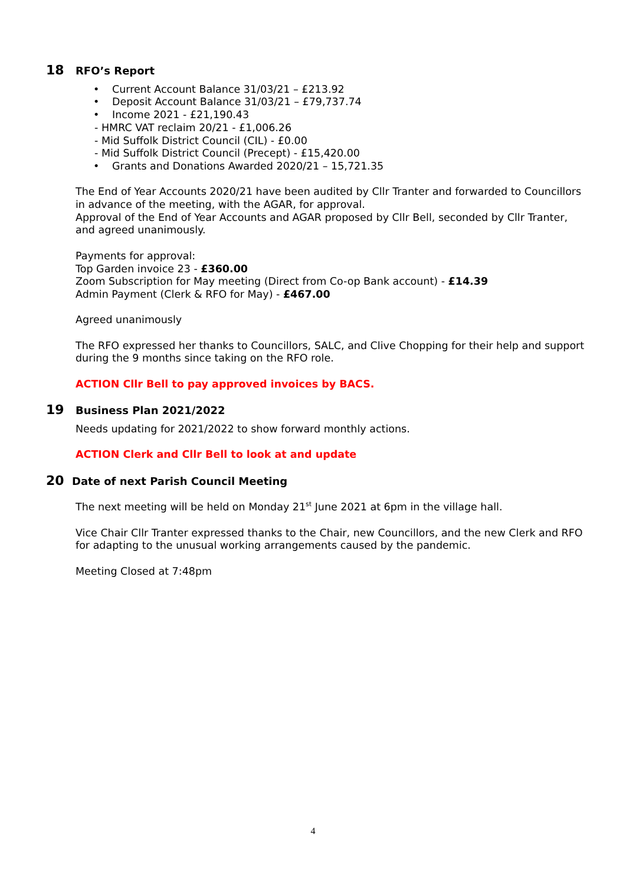18 RFO’s Report
• Current Account Balance 31/03/21 – £213.92
• Deposit Account Balance 31/03/21 – £79,737.74
• Income 2021 - £21,190.43
- HMRC VAT reclaim 20/21 - £1,006.26
- Mid Suffolk District Council (CIL) - £0.00
- Mid Suffolk District Council (Precept) - £15,420.00
• Grants and Donations Awarded 2020/21 – 15,721.35
The End of Year Accounts 2020/21 have been audited by Cllr Tranter and forwarded to Councillors in advance of the meeting, with the AGAR, for approval.
Approval of the End of Year Accounts and AGAR proposed by Cllr Bell, seconded by Cllr Tranter, and agreed unanimously.
Payments for approval:
Top Garden invoice 23 - £360.00
Zoom Subscription for May meeting (Direct from Co-op Bank account) - £14.39
Admin Payment (Clerk & RFO for May) - £467.00
Agreed unanimously
The RFO expressed her thanks to Councillors, SALC, and Clive Chopping for their help and support during the 9 months since taking on the RFO role.
ACTION Cllr Bell to pay approved invoices by BACS.
19 Business Plan 2021/2022
Needs updating for 2021/2022 to show forward monthly actions.
ACTION Clerk and Cllr Bell to look at and update
20 Date of next Parish Council Meeting
The next meeting will be held on Monday 21<sup>st</sup> June 2021 at 6pm in the village hall.
Vice Chair Cllr Tranter expressed thanks to the Chair, new Councillors, and the new Clerk and RFO for adapting to the unusual working arrangements caused by the pandemic.
Meeting Closed at 7:48pm
4